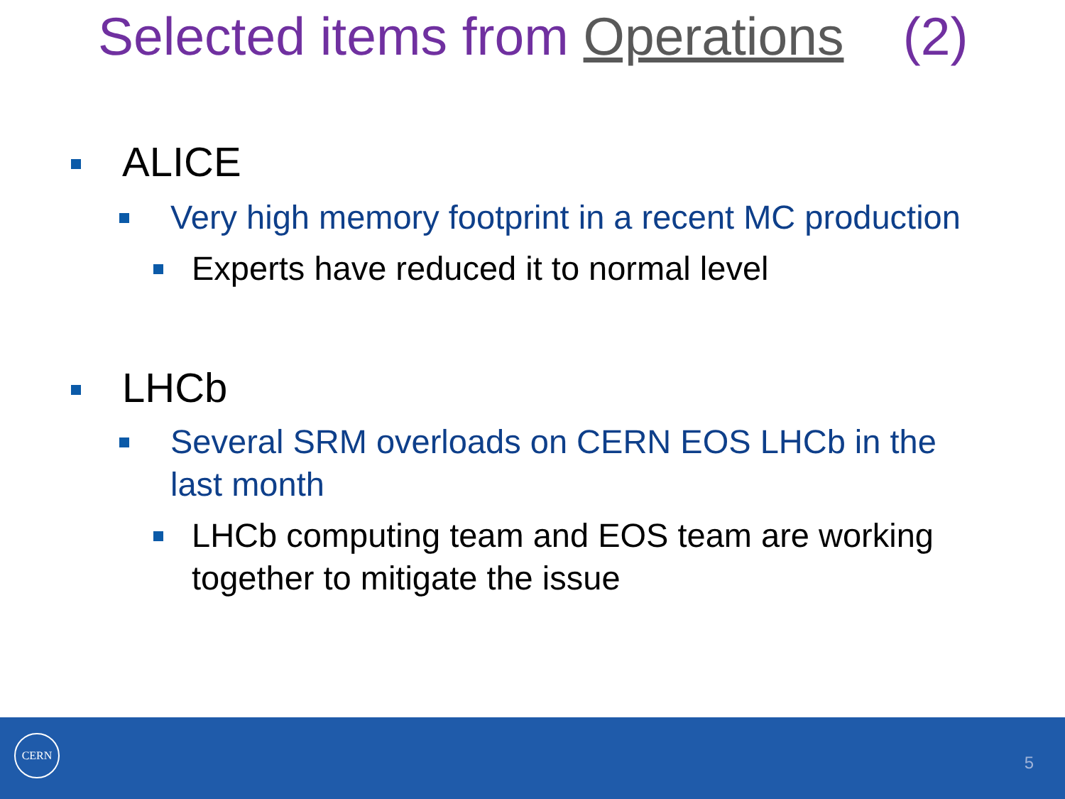Selected items from Operations (2)
ALICE
Very high memory footprint in a recent MC production
Experts have reduced it to normal level
LHCb
Several SRM overloads on CERN EOS LHCb in the
last month
LHCb computing team and EOS team are working
together to mitigate the issue
CERN
5